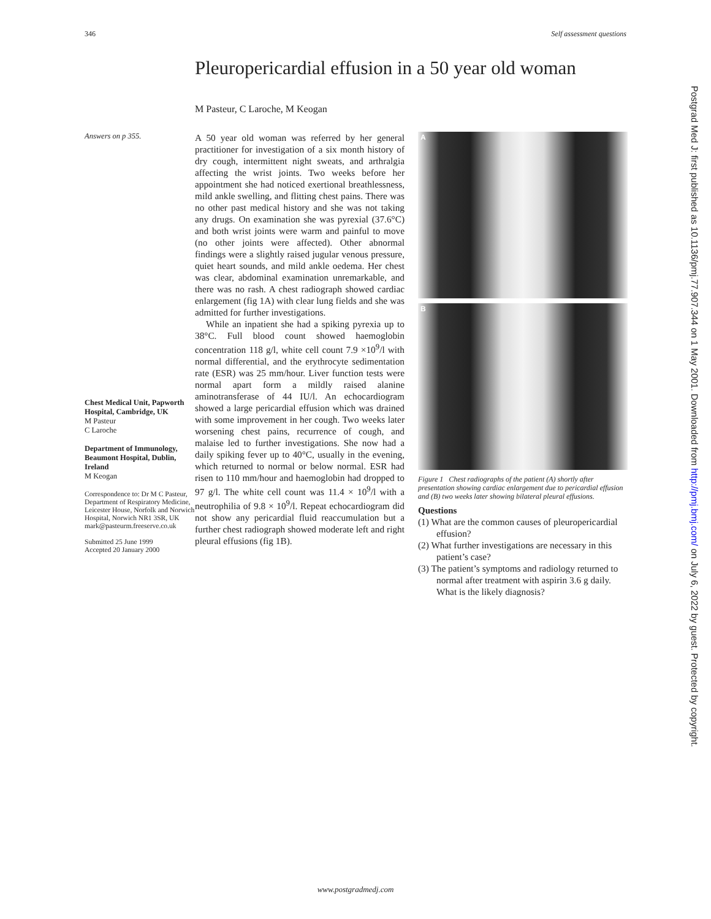346 Self assessment questions
Pleuropericardial effusion in a 50 year old woman
M Pasteur, C Laroche, M Keogan
Answers on p 355.
Chest Medical Unit, Papworth Hospital, Cambridge, UK
M Pasteur
C Laroche
Department of Immunology, Beaumont Hospital, Dublin, Ireland
M Keogan
Correspondence to: Dr M C Pasteur, Department of Respiratory Medicine, Leicester House, Norfolk and Norwich Hospital, Norwich NR1 3SR, UK
mark@pasteurm.freeserve.co.uk
Submitted 25 June 1999
Accepted 20 January 2000
A 50 year old woman was referred by her general practitioner for investigation of a six month history of dry cough, intermittent night sweats, and arthralgia affecting the wrist joints. Two weeks before her appointment she had noticed exertional breathlessness, mild ankle swelling, and flitting chest pains. There was no other past medical history and she was not taking any drugs. On examination she was pyrexial (37.6°C) and both wrist joints were warm and painful to move (no other joints were affected). Other abnormal findings were a slightly raised jugular venous pressure, quiet heart sounds, and mild ankle oedema. Her chest was clear, abdominal examination unremarkable, and there was no rash. A chest radiograph showed cardiac enlargement (fig 1A) with clear lung fields and she was admitted for further investigations.
While an inpatient she had a spiking pyrexia up to 38°C. Full blood count showed haemoglobin concentration 118 g/l, white cell count 7.9 ×10<sup>9</sup>/l with normal differential, and the erythrocyte sedimentation rate (ESR) was 25 mm/hour. Liver function tests were normal apart form a mildly raised alanine aminotransferase of 44 IU/l. An echocardiogram showed a large pericardial effusion which was drained with some improvement in her cough. Two weeks later worsening chest pains, recurrence of cough, and malaise led to further investigations. She now had a daily spiking fever up to 40°C, usually in the evening, which returned to normal or below normal. ESR had risen to 110 mm/hour and haemoglobin had dropped to 97 g/l. The white cell count was 11.4 × 10<sup>9</sup>/l with a neutrophilia of 9.8 × 10<sup>9</sup>/l. Repeat echocardiogram did not show any pericardial fluid reaccumulation but a further chest radiograph showed moderate left and right pleural effusions (fig 1B).
A
B
Figure 1 Chest radiographs of the patient (A) shortly after presentation showing cardiac enlargement due to pericardial effusion and (B) two weeks later showing bilateral pleural effusions.
Questions
(1) What are the common causes of pleuropericardial effusion?
(2) What further investigations are necessary in this patient’s case?
(3) The patient’s symptoms and radiology returned to normal after treatment with aspirin 3.6 g daily. What is the likely diagnosis?
Postgrad Med J: first published as 10.1136/pmj.77.907.344 on 1 May 2001. Downloaded from http://pmj.bmj.com/ on July 6, 2022 by guest. Protected by copyright.
www.postgradmedj.com